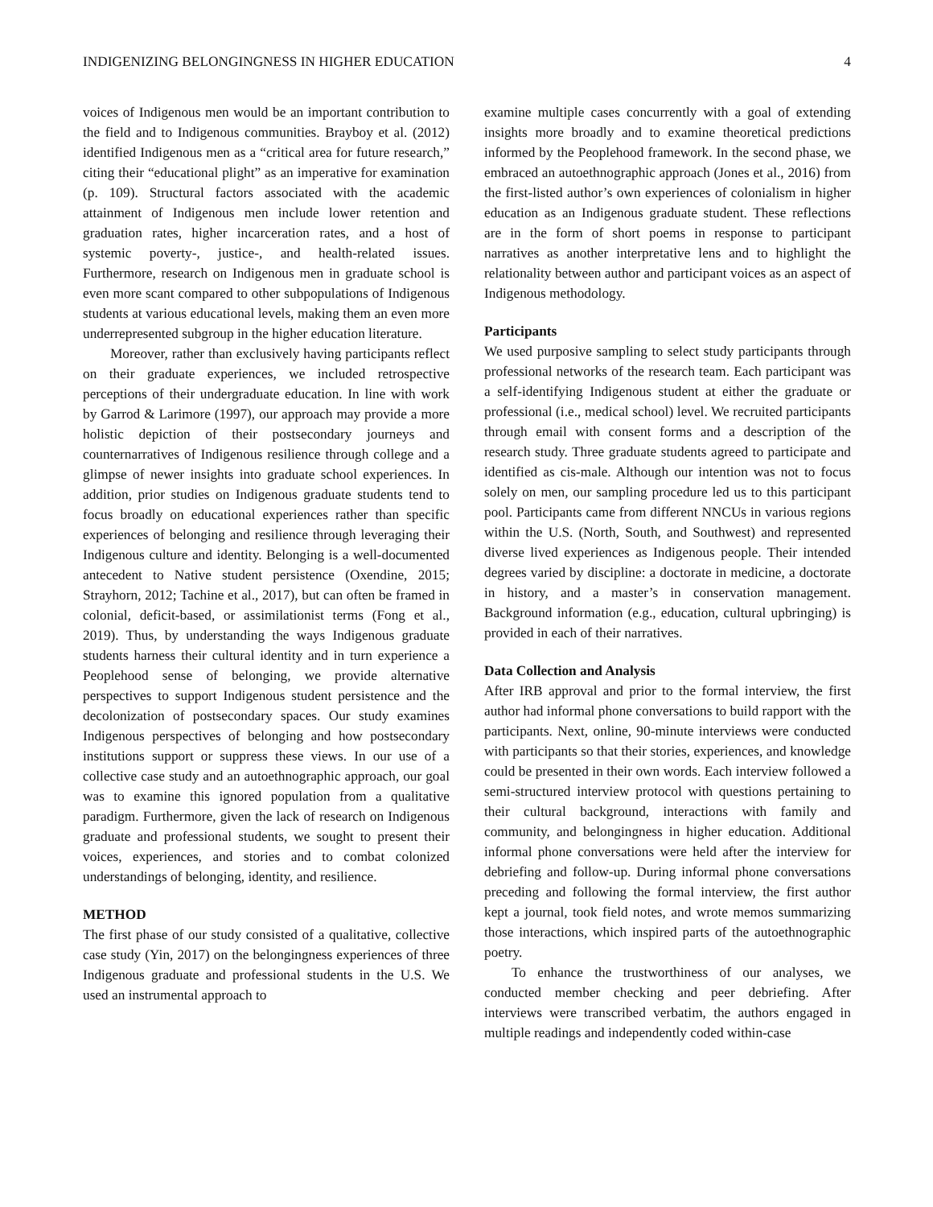INDIGENIZING BELONGINGNESS IN HIGHER EDUCATION 4
voices of Indigenous men would be an important contribution to the field and to Indigenous communities. Brayboy et al. (2012) identified Indigenous men as a “critical area for future research,” citing their “educational plight” as an imperative for examination (p. 109). Structural factors associated with the academic attainment of Indigenous men include lower retention and graduation rates, higher incarceration rates, and a host of systemic poverty-, justice-, and health-related issues. Furthermore, research on Indigenous men in graduate school is even more scant compared to other subpopulations of Indigenous students at various educational levels, making them an even more underrepresented subgroup in the higher education literature.
Moreover, rather than exclusively having participants reflect on their graduate experiences, we included retrospective perceptions of their undergraduate education. In line with work by Garrod & Larimore (1997), our approach may provide a more holistic depiction of their postsecondary journeys and counternarratives of Indigenous resilience through college and a glimpse of newer insights into graduate school experiences. In addition, prior studies on Indigenous graduate students tend to focus broadly on educational experiences rather than specific experiences of belonging and resilience through leveraging their Indigenous culture and identity. Belonging is a well-documented antecedent to Native student persistence (Oxendine, 2015; Strayhorn, 2012; Tachine et al., 2017), but can often be framed in colonial, deficit-based, or assimilationist terms (Fong et al., 2019). Thus, by understanding the ways Indigenous graduate students harness their cultural identity and in turn experience a Peoplehood sense of belonging, we provide alternative perspectives to support Indigenous student persistence and the decolonization of postsecondary spaces. Our study examines Indigenous perspectives of belonging and how postsecondary institutions support or suppress these views. In our use of a collective case study and an autoethnographic approach, our goal was to examine this ignored population from a qualitative paradigm. Furthermore, given the lack of research on Indigenous graduate and professional students, we sought to present their voices, experiences, and stories and to combat colonized understandings of belonging, identity, and resilience.
METHOD
The first phase of our study consisted of a qualitative, collective case study (Yin, 2017) on the belongingness experiences of three Indigenous graduate and professional students in the U.S. We used an instrumental approach to
examine multiple cases concurrently with a goal of extending insights more broadly and to examine theoretical predictions informed by the Peoplehood framework. In the second phase, we embraced an autoethnographic approach (Jones et al., 2016) from the first-listed author’s own experiences of colonialism in higher education as an Indigenous graduate student. These reflections are in the form of short poems in response to participant narratives as another interpretative lens and to highlight the relationality between author and participant voices as an aspect of Indigenous methodology.
Participants
We used purposive sampling to select study participants through professional networks of the research team. Each participant was a self-identifying Indigenous student at either the graduate or professional (i.e., medical school) level. We recruited participants through email with consent forms and a description of the research study. Three graduate students agreed to participate and identified as cis-male. Although our intention was not to focus solely on men, our sampling procedure led us to this participant pool. Participants came from different NNCUs in various regions within the U.S. (North, South, and Southwest) and represented diverse lived experiences as Indigenous people. Their intended degrees varied by discipline: a doctorate in medicine, a doctorate in history, and a master’s in conservation management. Background information (e.g., education, cultural upbringing) is provided in each of their narratives.
Data Collection and Analysis
After IRB approval and prior to the formal interview, the first author had informal phone conversations to build rapport with the participants. Next, online, 90-minute interviews were conducted with participants so that their stories, experiences, and knowledge could be presented in their own words. Each interview followed a semi-structured interview protocol with questions pertaining to their cultural background, interactions with family and community, and belongingness in higher education. Additional informal phone conversations were held after the interview for debriefing and follow-up. During informal phone conversations preceding and following the formal interview, the first author kept a journal, took field notes, and wrote memos summarizing those interactions, which inspired parts of the autoethnographic poetry.
To enhance the trustworthiness of our analyses, we conducted member checking and peer debriefing. After interviews were transcribed verbatim, the authors engaged in multiple readings and independently coded within-case